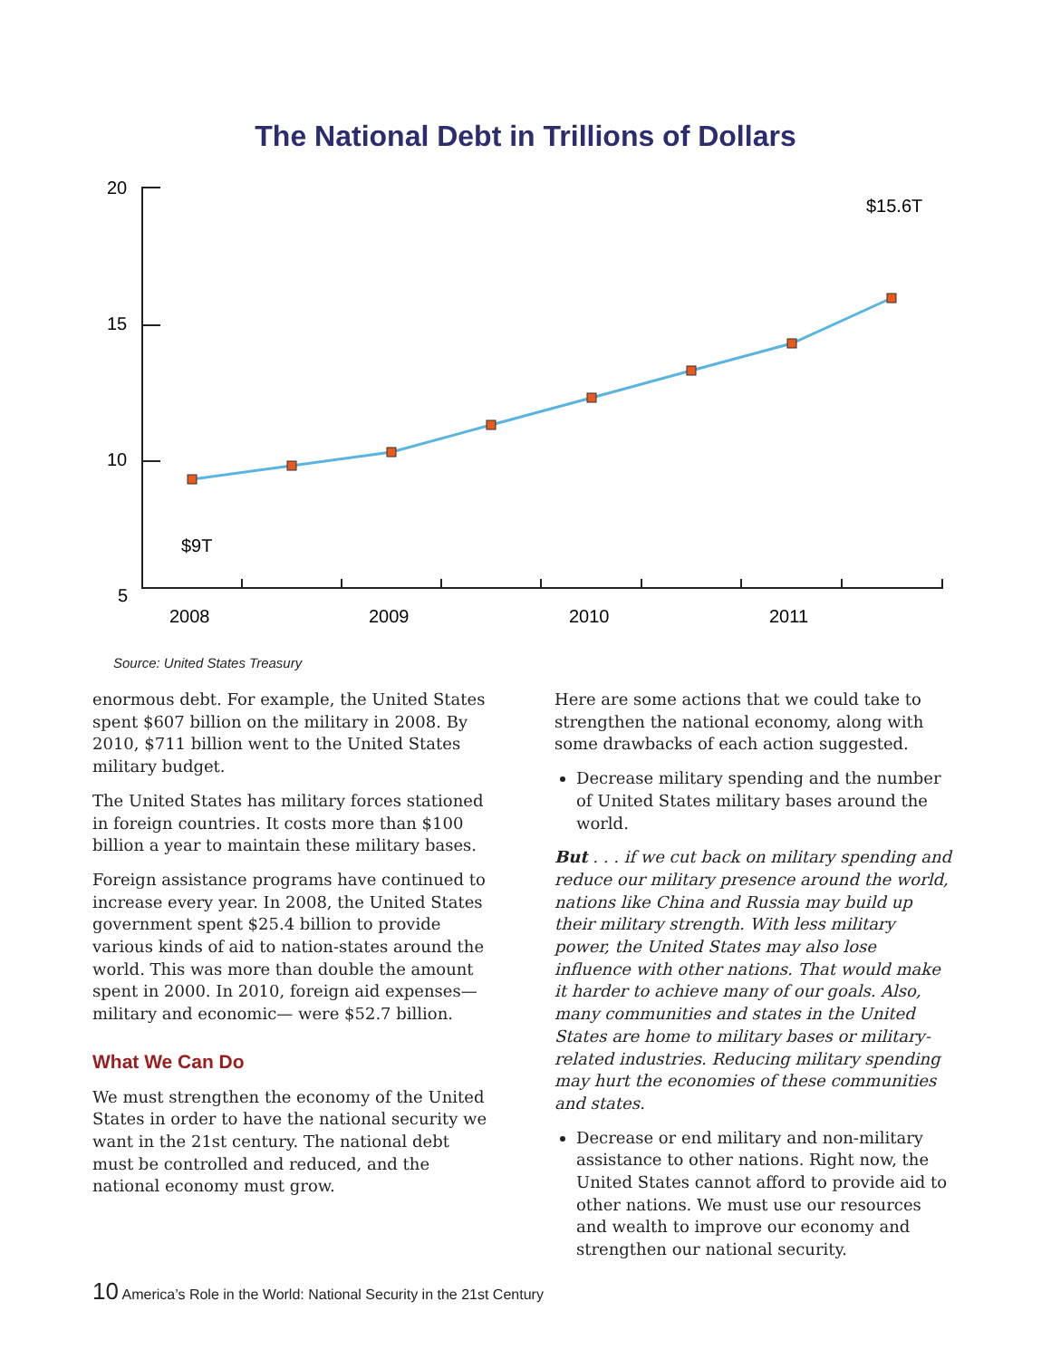The National Debt in Trillions of Dollars
20
15
10
5
$15.6T
$9T
2008
2009
2010
2011
Source: United States Treasury
enormous debt. For example, the United States spent $607 billion on the military in 2008. By 2010, $711 billion went to the United States military budget.
The United States has military forces stationed in foreign countries. It costs more than $100 billion a year to maintain these military bases.
Foreign assistance programs have continued to increase every year. In 2008, the United States government spent $25.4 billion to provide various kinds of aid to nation-states around the world. This was more than double the amount spent in 2000. In 2010, foreign aid expenses—military and economic— were $52.7 billion.
What We Can Do
We must strengthen the economy of the United States in order to have the national security we want in the 21st century. The national debt must be controlled and reduced, and the national economy must grow.
Here are some actions that we could take to strengthen the national economy, along with some drawbacks of each action suggested.
Decrease military spending and the number of United States military bases around the world.
But . . . if we cut back on military spending and reduce our military presence around the world, nations like China and Russia may build up their military strength. With less military power, the United States may also lose influence with other nations. That would make it harder to achieve many of our goals. Also, many communities and states in the United States are home to military bases or military-related industries. Reducing military spending may hurt the economies of these communities and states.
Decrease or end military and non-military assistance to other nations. Right now, the United States cannot afford to provide aid to other nations. We must use our resources and wealth to improve our economy and strengthen our national security.
10 America’s Role in the World: National Security in the 21st Century